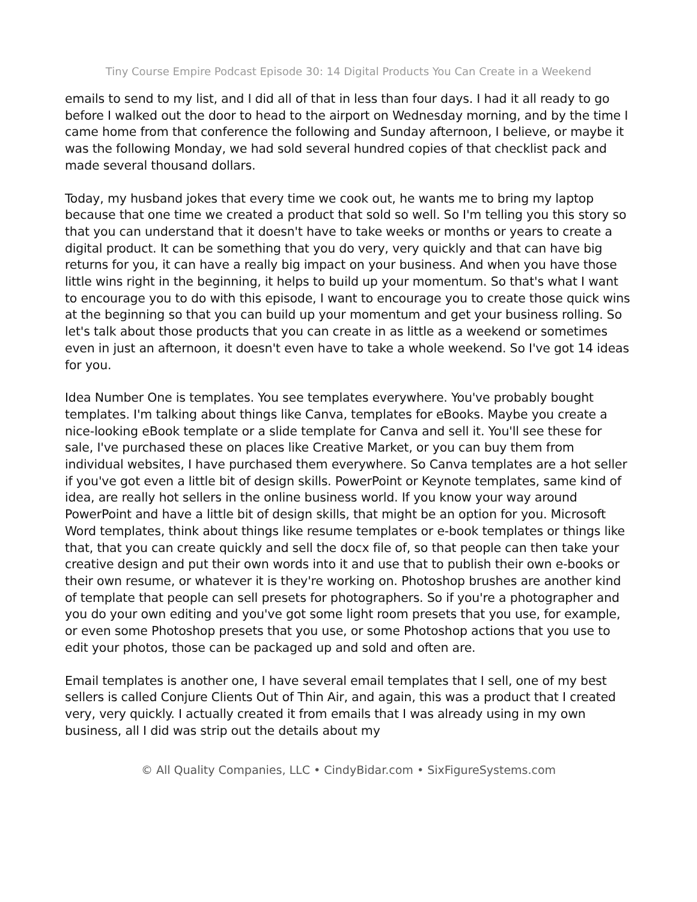Tiny Course Empire Podcast Episode 30: 14 Digital Products You Can Create in a Weekend
emails to send to my list, and I did all of that in less than four days. I had it all ready to go before I walked out the door to head to the airport on Wednesday morning, and by the time I came home from that conference the following and Sunday afternoon, I believe, or maybe it was the following Monday, we had sold several hundred copies of that checklist pack and made several thousand dollars.
Today, my husband jokes that every time we cook out, he wants me to bring my laptop because that one time we created a product that sold so well. So I'm telling you this story so that you can understand that it doesn't have to take weeks or months or years to create a digital product. It can be something that you do very, very quickly and that can have big returns for you, it can have a really big impact on your business. And when you have those little wins right in the beginning, it helps to build up your momentum. So that's what I want to encourage you to do with this episode, I want to encourage you to create those quick wins at the beginning so that you can build up your momentum and get your business rolling. So let's talk about those products that you can create in as little as a weekend or sometimes even in just an afternoon, it doesn't even have to take a whole weekend. So I've got 14 ideas for you.
Idea Number One is templates. You see templates everywhere. You've probably bought templates. I'm talking about things like Canva, templates for eBooks. Maybe you create a nice-looking eBook template or a slide template for Canva and sell it. You'll see these for sale, I've purchased these on places like Creative Market, or you can buy them from individual websites, I have purchased them everywhere. So Canva templates are a hot seller if you've got even a little bit of design skills. PowerPoint or Keynote templates, same kind of idea, are really hot sellers in the online business world. If you know your way around PowerPoint and have a little bit of design skills, that might be an option for you. Microsoft Word templates, think about things like resume templates or e-book templates or things like that, that you can create quickly and sell the docx file of, so that people can then take your creative design and put their own words into it and use that to publish their own e-books or their own resume, or whatever it is they're working on. Photoshop brushes are another kind of template that people can sell presets for photographers. So if you're a photographer and you do your own editing and you've got some light room presets that you use, for example, or even some Photoshop presets that you use, or some Photoshop actions that you use to edit your photos, those can be packaged up and sold and often are.
Email templates is another one, I have several email templates that I sell, one of my best sellers is called Conjure Clients Out of Thin Air, and again, this was a product that I created very, very quickly. I actually created it from emails that I was already using in my own business, all I did was strip out the details about my
© All Quality Companies, LLC • CindyBidar.com • SixFigureSystems.com